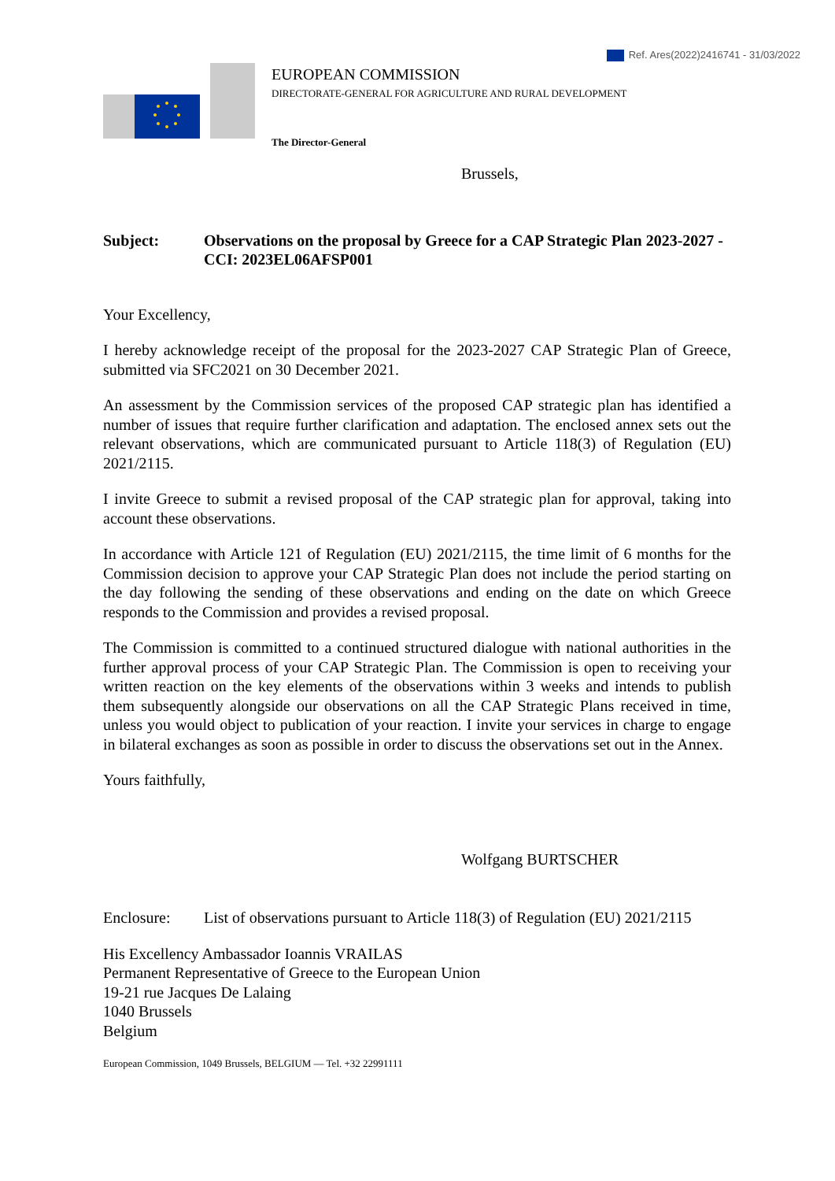Ref. Ares(2022)2416741 - 31/03/2022
EUROPEAN COMMISSION
DIRECTORATE-GENERAL FOR AGRICULTURE AND RURAL DEVELOPMENT
The Director-General
Brussels,
Subject: Observations on the proposal by Greece for a CAP Strategic Plan 2023-2027 - CCI: 2023EL06AFSP001
Your Excellency,
I hereby acknowledge receipt of the proposal for the 2023-2027 CAP Strategic Plan of Greece, submitted via SFC2021 on 30 December 2021.
An assessment by the Commission services of the proposed CAP strategic plan has identified a number of issues that require further clarification and adaptation. The enclosed annex sets out the relevant observations, which are communicated pursuant to Article 118(3) of Regulation (EU) 2021/2115.
I invite Greece to submit a revised proposal of the CAP strategic plan for approval, taking into account these observations.
In accordance with Article 121 of Regulation (EU) 2021/2115, the time limit of 6 months for the Commission decision to approve your CAP Strategic Plan does not include the period starting on the day following the sending of these observations and ending on the date on which Greece responds to the Commission and provides a revised proposal.
The Commission is committed to a continued structured dialogue with national authorities in the further approval process of your CAP Strategic Plan. The Commission is open to receiving your written reaction on the key elements of the observations within 3 weeks and intends to publish them subsequently alongside our observations on all the CAP Strategic Plans received in time, unless you would object to publication of your reaction. I invite your services in charge to engage in bilateral exchanges as soon as possible in order to discuss the observations set out in the Annex.
Yours faithfully,
Wolfgang BURTSCHER
Enclosure: List of observations pursuant to Article 118(3) of Regulation (EU) 2021/2115
His Excellency Ambassador Ioannis VRAILAS
Permanent Representative of Greece to the European Union
19-21 rue Jacques De Lalaing
1040 Brussels
Belgium
European Commission, 1049 Brussels, BELGIUM — Tel. +32 22991111